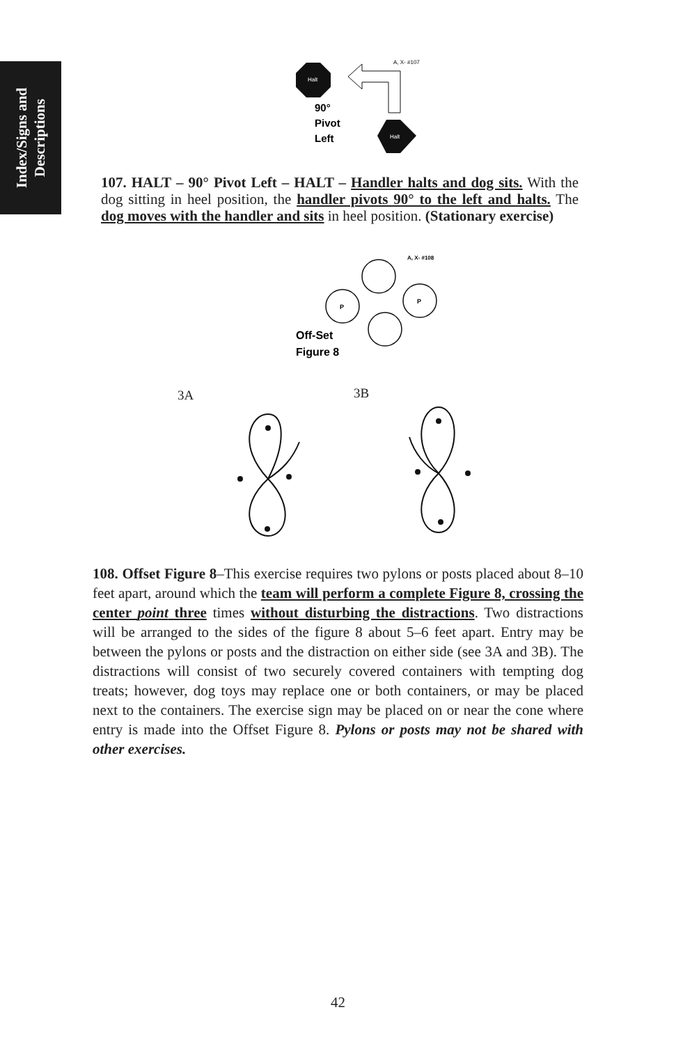Index/Signs and
Descriptions
Halt
Halt
A, X- #107
90°
Pivot
Left
107. HALT – 90° Pivot Left – HALT – Handler halts and dog sits. With the dog sitting in heel position, the handler pivots 90° to the left and halts. The dog moves with the handler and sits in heel position. (Stationary exercise)
A, X- #108
P
P
Off-Set
Figure 8
3A 3B
108. Offset Figure 8–This exercise requires two pylons or posts placed about 8–10 feet apart, around which the team will perform a complete Figure 8, crossing the center point three times without disturbing the distractions. Two distractions will be arranged to the sides of the figure 8 about 5–6 feet apart. Entry may be between the pylons or posts and the distraction on either side (see 3A and 3B). The distractions will consist of two securely covered containers with tempting dog treats; however, dog toys may replace one or both containers, or may be placed next to the containers. The exercise sign may be placed on or near the cone where entry is made into the Offset Figure 8. Pylons or posts may not be shared with other exercises.
42